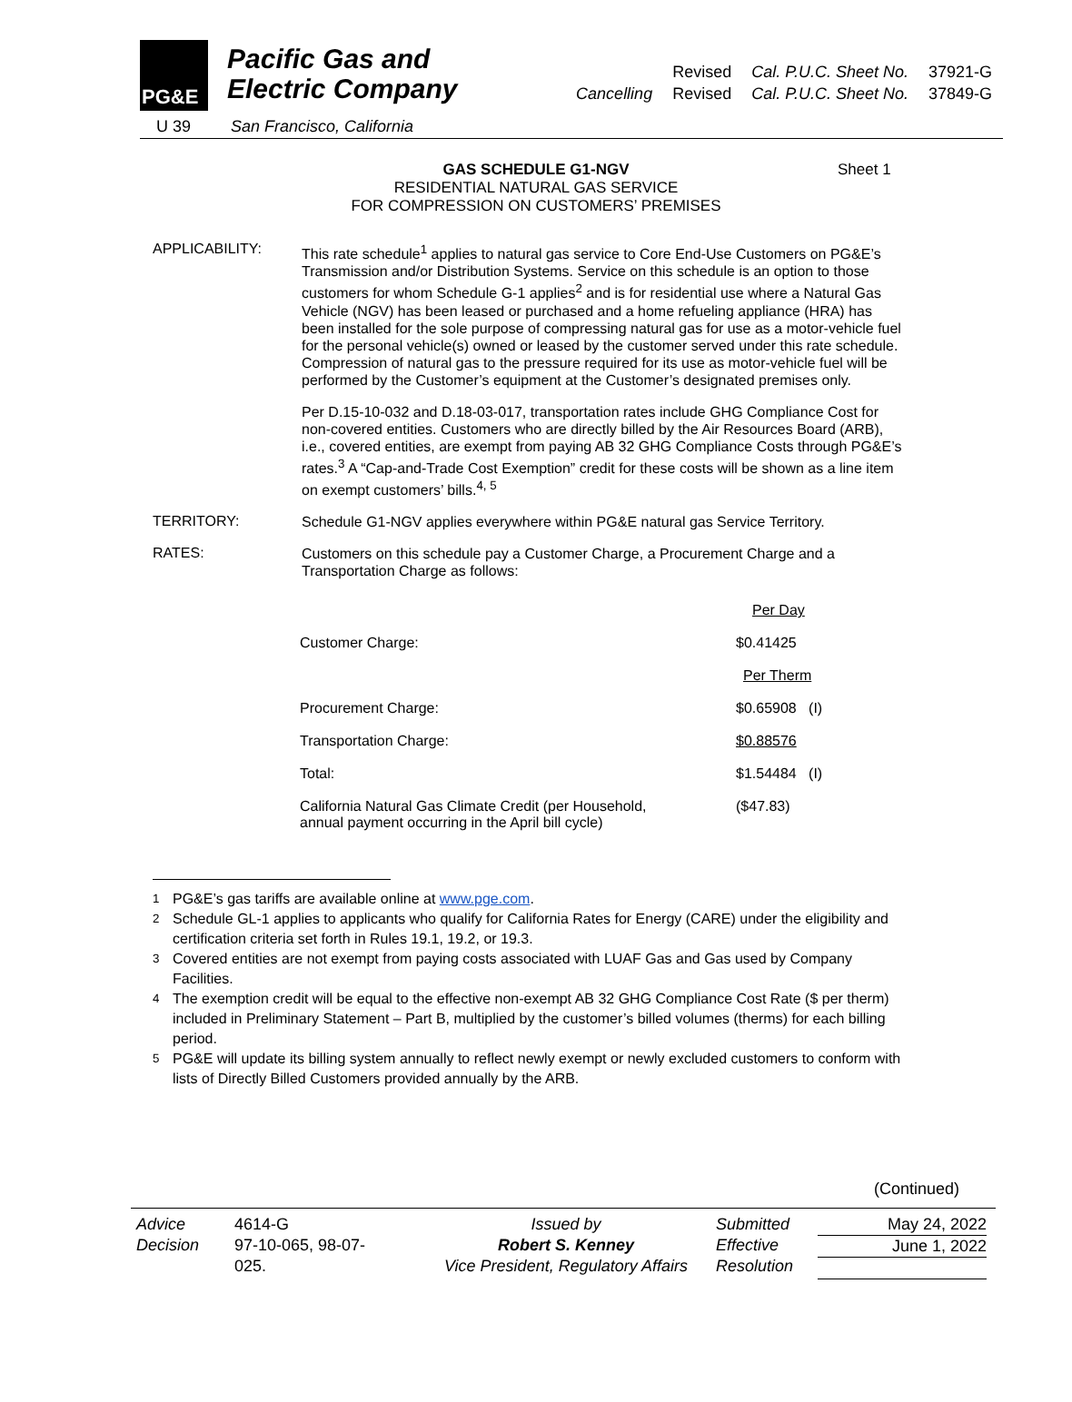PG&E
Pacific Gas and
Electric Company
U 39 San Francisco, California
| | Revised | Cal. P.U.C. Sheet No. | 37921-G |
| Cancelling | Revised | Cal. P.U.C. Sheet No. | 37849-G |
GAS SCHEDULE G1-NGV Sheet 1
RESIDENTIAL NATURAL GAS SERVICE
FOR COMPRESSION ON CUSTOMERS’ PREMISES
APPLICABILITY:
This rate schedule<sup>1</sup> applies to natural gas service to Core End-Use Customers on PG&E’s Transmission and/or Distribution Systems. Service on this schedule is an option to those customers for whom Schedule G-1 applies<sup>2</sup> and is for residential use where a Natural Gas Vehicle (NGV) has been leased or purchased and a home refueling appliance (HRA) has been installed for the sole purpose of compressing natural gas for use as a motor-vehicle fuel for the personal vehicle(s) owned or leased by the customer served under this rate schedule. Compression of natural gas to the pressure required for its use as motor-vehicle fuel will be performed by the Customer’s equipment at the Customer’s designated premises only.
Per D.15-10-032 and D.18-03-017, transportation rates include GHG Compliance Cost for non-covered entities. Customers who are directly billed by the Air Resources Board (ARB), i.e., covered entities, are exempt from paying AB 32 GHG Compliance Costs through PG&E’s rates.<sup>3</sup> A “Cap-and-Trade Cost Exemption” credit for these costs will be shown as a line item on exempt customers’ bills.<sup>4, 5</sup>
TERRITORY:
Schedule G1-NGV applies everywhere within PG&E natural gas Service Territory.
RATES:
Customers on this schedule pay a Customer Charge, a Procurement Charge and a Transportation Charge as follows:
| | Per Day |
| Customer Charge: | $0.41425 |
| | Per Therm |
| Procurement Charge: | $0.65908 (I) |
| Transportation Charge: | $0.88576 |
| Total: | $1.54484 (I) |
| California Natural Gas Climate Credit (per Household, annual payment occurring in the April bill cycle) | ($47.83) |
<sup>1</sup> PG&E’s gas tariffs are available online at www.pge.com.
<sup>2</sup> Schedule GL-1 applies to applicants who qualify for California Rates for Energy (CARE) under the eligibility and certification criteria set forth in Rules 19.1, 19.2, or 19.3.
<sup>3</sup> Covered entities are not exempt from paying costs associated with LUAF Gas and Gas used by Company Facilities.
<sup>4</sup> The exemption credit will be equal to the effective non-exempt AB 32 GHG Compliance Cost Rate ($ per therm) included in Preliminary Statement – Part B, multiplied by the customer’s billed volumes (therms) for each billing period.
<sup>5</sup> PG&E will update its billing system annually to reflect newly exempt or newly excluded customers to conform with lists of Directly Billed Customers provided annually by the ARB.
(Continued)
Advice
Decision
4614-G
97-10-065, 98-07-
025.
Issued by
Robert S. Kenney
Vice President, Regulatory Affairs
Submitted
Effective
Resolution
May 24, 2022
June 1, 2022